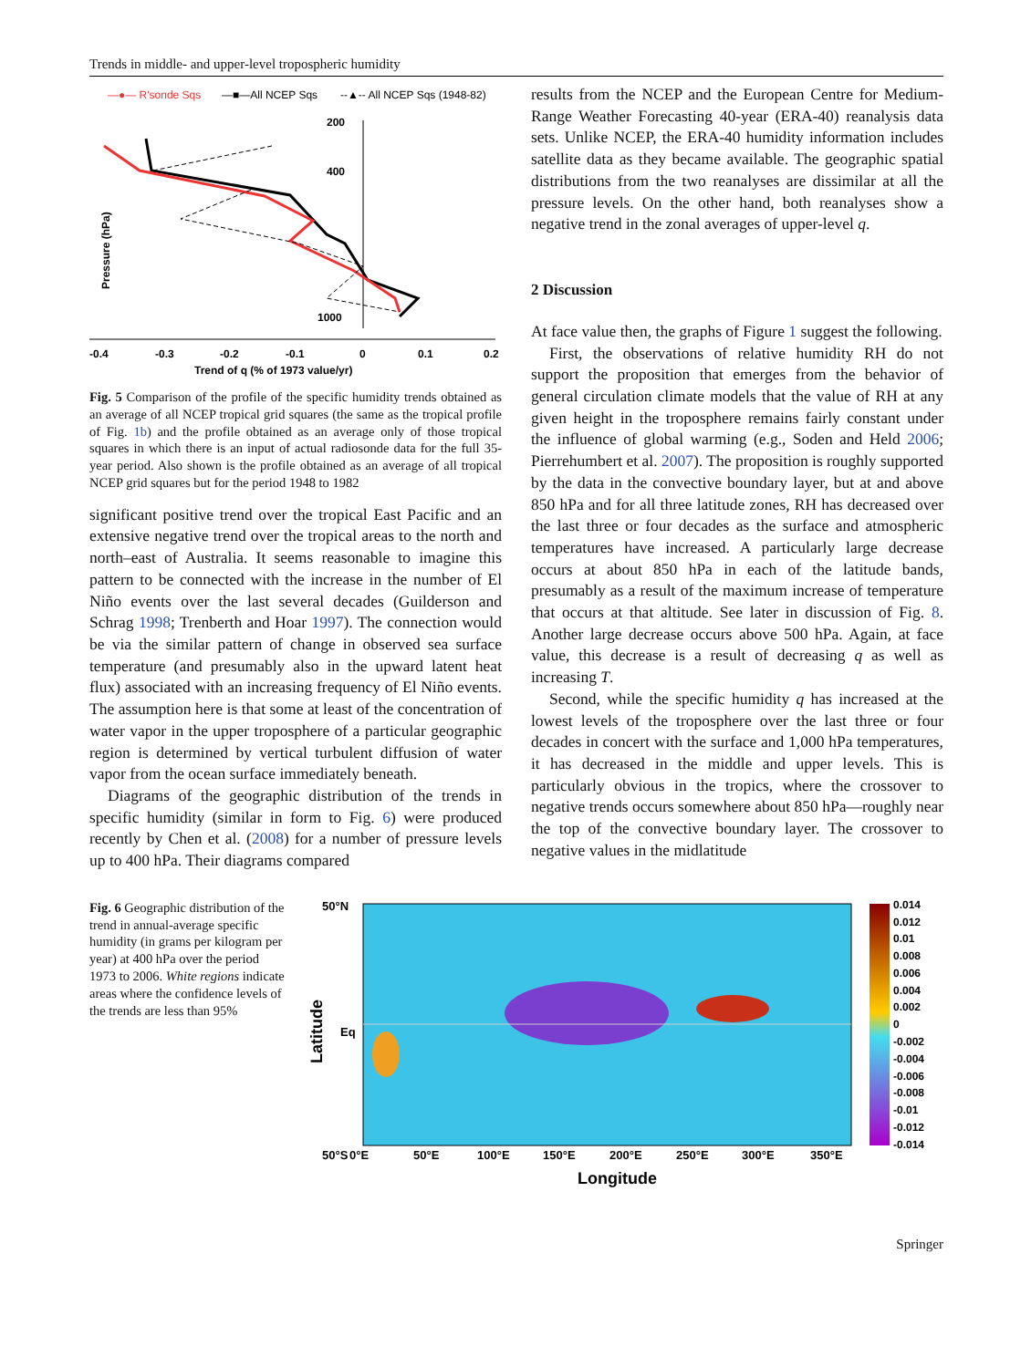Trends in middle- and upper-level tropospheric humidity
—●— R'sonde Sqs
—■—All NCEP Sqs
--▲-- All NCEP Sqs (1948-82)
200
400
1000
-0.4
-0.3
-0.2
-0.1
0
0.1
0.2
Trend of q (% of 1973 value/yr)
Pressure (hPa)
Fig. 5 Comparison of the profile of the specific humidity trends obtained as an average of all NCEP tropical grid squares (the same as the tropical profile of Fig. 1b) and the profile obtained as an average only of those tropical squares in which there is an input of actual radiosonde data for the full 35-year period. Also shown is the profile obtained as an average of all tropical NCEP grid squares but for the period 1948 to 1982
significant positive trend over the tropical East Pacific and an extensive negative trend over the tropical areas to the north and north–east of Australia. It seems reasonable to imagine this pattern to be connected with the increase in the number of El Niño events over the last several decades (Guilderson and Schrag 1998; Trenberth and Hoar 1997). The connection would be via the similar pattern of change in observed sea surface temperature (and presumably also in the upward latent heat flux) associated with an increasing frequency of El Niño events. The assumption here is that some at least of the concentration of water vapor in the upper troposphere of a particular geographic region is determined by vertical turbulent diffusion of water vapor from the ocean surface immediately beneath.
Diagrams of the geographic distribution of the trends in specific humidity (similar in form to Fig. 6) were produced recently by Chen et al. (2008) for a number of pressure levels up to 400 hPa. Their diagrams compared
results from the NCEP and the European Centre for Medium-Range Weather Forecasting 40-year (ERA-40) reanalysis data sets. Unlike NCEP, the ERA-40 humidity information includes satellite data as they became available. The geographic spatial distributions from the two reanalyses are dissimilar at all the pressure levels. On the other hand, both reanalyses show a negative trend in the zonal averages of upper-level q.
2 Discussion
At face value then, the graphs of Figure 1 suggest the following.
First, the observations of relative humidity RH do not support the proposition that emerges from the behavior of general circulation climate models that the value of RH at any given height in the troposphere remains fairly constant under the influence of global warming (e.g., Soden and Held 2006; Pierrehumbert et al. 2007). The proposition is roughly supported by the data in the convective boundary layer, but at and above 850 hPa and for all three latitude zones, RH has decreased over the last three or four decades as the surface and atmospheric temperatures have increased. A particularly large decrease occurs at about 850 hPa in each of the latitude bands, presumably as a result of the maximum increase of temperature that occurs at that altitude. See later in discussion of Fig. 8. Another large decrease occurs above 500 hPa. Again, at face value, this decrease is a result of decreasing q as well as increasing T.
Second, while the specific humidity q has increased at the lowest levels of the troposphere over the last three or four decades in concert with the surface and 1,000 hPa temperatures, it has decreased in the middle and upper levels. This is particularly obvious in the tropics, where the crossover to negative trends occurs somewhere about 850 hPa—roughly near the top of the convective boundary layer. The crossover to negative values in the midlatitude
Fig. 6 Geographic distribution of the trend in annual-average specific humidity (in grams per kilogram per year) at 400 hPa over the period 1973 to 2006. White regions indicate areas where the confidence levels of the trends are less than 95%
50°N
50°S
Eq
Latitude
0°E
50°E
100°E
150°E
200°E
250°E
300°E
350°E
Longitude
0.014
0.012
0.01
0.008
0.006
0.004
0.002
0
-0.002
-0.004
-0.006
-0.008
-0.01
-0.012
-0.014
Springer